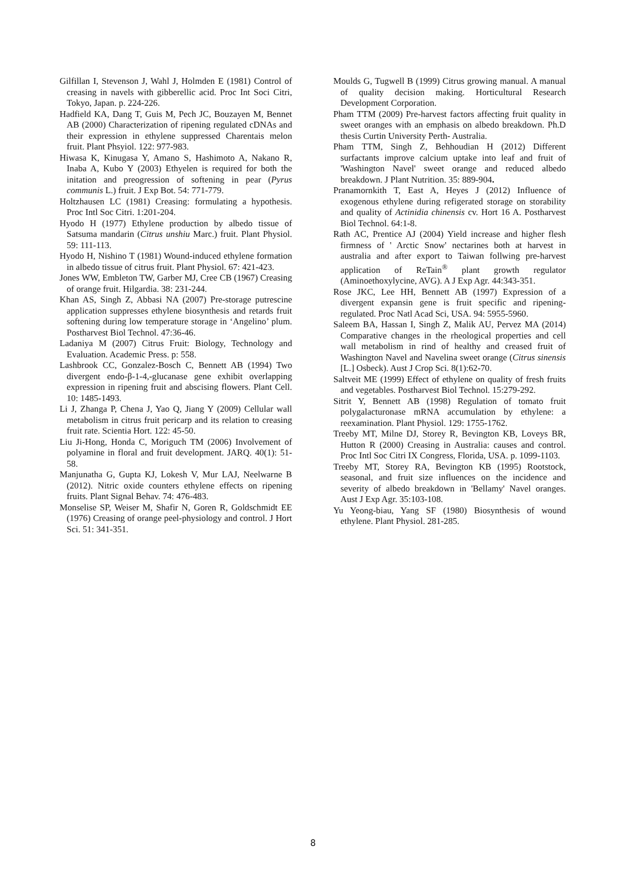Gilfillan I, Stevenson J, Wahl J, Holmden E (1981) Control of creasing in navels with gibberellic acid. Proc Int Soci Citri, Tokyo, Japan. p. 224-226.
Hadfield KA, Dang T, Guis M, Pech JC, Bouzayen M, Bennet AB (2000) Characterization of ripening regulated cDNAs and their expression in ethylene suppressed Charentais melon fruit. Plant Phsyiol. 122: 977-983.
Hiwasa K, Kinugasa Y, Amano S, Hashimoto A, Nakano R, Inaba A, Kubo Y (2003) Ethyelen is required for both the initation and preogression of softening in pear (Pyrus communis L.) fruit. J Exp Bot. 54: 771-779.
Holtzhausen LC (1981) Creasing: formulating a hypothesis. Proc Intl Soc Citri. 1:201-204.
Hyodo H (1977) Ethylene production by albedo tissue of Satsuma mandarin (Citrus unshiu Marc.) fruit. Plant Physiol. 59: 111-113.
Hyodo H, Nishino T (1981) Wound-induced ethylene formation in albedo tissue of citrus fruit. Plant Physiol. 67: 421-423.
Jones WW, Embleton TW, Garber MJ, Cree CB (1967) Creasing of orange fruit. Hilgardia. 38: 231-244.
Khan AS, Singh Z, Abbasi NA (2007) Pre-storage putrescine application suppresses ethylene biosynthesis and retards fruit softening during low temperature storage in ‘Angelino’ plum. Postharvest Biol Technol. 47:36-46.
Ladaniya M (2007) Citrus Fruit: Biology, Technology and Evaluation. Academic Press. p: 558.
Lashbrook CC, Gonzalez-Bosch C, Bennett AB (1994) Two divergent endo-β-1-4,-glucanase gene exhibit overlapping expression in ripening fruit and abscising flowers. Plant Cell. 10: 1485-1493.
Li J, Zhanga P, Chena J, Yao Q, Jiang Y (2009) Cellular wall metabolism in citrus fruit pericarp and its relation to creasing fruit rate. Scientia Hort. 122: 45-50.
Liu Ji-Hong, Honda C, Moriguch TM (2006) Involvement of polyamine in floral and fruit development. JARQ. 40(1): 51-58.
Manjunatha G, Gupta KJ, Lokesh V, Mur LAJ, Neelwarne B (2012). Nitric oxide counters ethylene effects on ripening fruits. Plant Signal Behav. 74: 476-483.
Monselise SP, Weiser M, Shafir N, Goren R, Goldschmidt EE (1976) Creasing of orange peel-physiology and control. J Hort Sci. 51: 341-351.
Moulds G, Tugwell B (1999) Citrus growing manual. A manual of quality decision making. Horticultural Research Development Corporation.
Pham TTM (2009) Pre-harvest factors affecting fruit quality in sweet oranges with an emphasis on albedo breakdown. Ph.D thesis Curtin University Perth- Australia.
Pham TTM, Singh Z, Behhoudian H (2012) Different surfactants improve calcium uptake into leaf and fruit of 'Washington Navel' sweet orange and reduced albedo breakdown. J Plant Nutrition. 35: 889-904.
Pranamornkith T, East A, Heyes J (2012) Influence of exogenous ethylene during refigerated storage on storability and quality of Actinidia chinensis cv. Hort 16 A. Postharvest Biol Technol. 64:1-8.
Rath AC, Prentice AJ (2004) Yield increase and higher flesh firmness of ' Arctic Snow' nectarines both at harvest in australia and after export to Taiwan follwing pre-harvest application of ReTain<sup>®</sup> plant growth regulator (Aminoethoxylycine, AVG). A J Exp Agr. 44:343-351.
Rose JKC, Lee HH, Bennett AB (1997) Expression of a divergent expansin gene is fruit specific and ripening-regulated. Proc Natl Acad Sci, USA. 94: 5955-5960.
Saleem BA, Hassan I, Singh Z, Malik AU, Pervez MA (2014) Comparative changes in the rheological properties and cell wall metabolism in rind of healthy and creased fruit of Washington Navel and Navelina sweet orange (Citrus sinensis [L.] Osbeck). Aust J Crop Sci. 8(1):62-70.
Saltveit ME (1999) Effect of ethylene on quality of fresh fruits and vegetables. Postharvest Biol Technol. 15:279-292.
Sitrit Y, Bennett AB (1998) Regulation of tomato fruit polygalacturonase mRNA accumulation by ethylene: a reexamination. Plant Physiol. 129: 1755-1762.
Treeby MT, Milne DJ, Storey R, Bevington KB, Loveys BR, Hutton R (2000) Creasing in Australia: causes and control. Proc Intl Soc Citri IX Congress, Florida, USA. p. 1099-1103.
Treeby MT, Storey RA, Bevington KB (1995) Rootstock, seasonal, and fruit size influences on the incidence and severity of albedo breakdown in 'Bellamy' Navel oranges. Aust J Exp Agr. 35:103-108.
Yu Yeong-biau, Yang SF (1980) Biosynthesis of wound ethylene. Plant Physiol. 281-285.
8